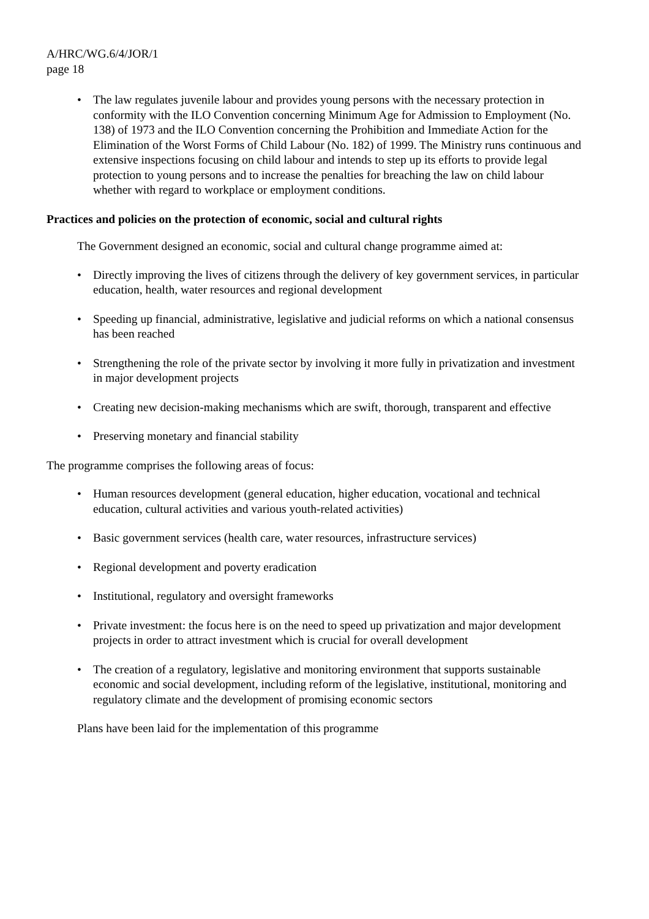A/HRC/WG.6/4/JOR/1
page 18
• The law regulates juvenile labour and provides young persons with the necessary protection in conformity with the ILO Convention concerning Minimum Age for Admission to Employment (No. 138) of 1973 and the ILO Convention concerning the Prohibition and Immediate Action for the Elimination of the Worst Forms of Child Labour (No. 182) of 1999. The Ministry runs continuous and extensive inspections focusing on child labour and intends to step up its efforts to provide legal protection to young persons and to increase the penalties for breaching the law on child labour whether with regard to workplace or employment conditions.
Practices and policies on the protection of economic, social and cultural rights
The Government designed an economic, social and cultural change programme aimed at:
• Directly improving the lives of citizens through the delivery of key government services, in particular education, health, water resources and regional development
• Speeding up financial, administrative, legislative and judicial reforms on which a national consensus has been reached
• Strengthening the role of the private sector by involving it more fully in privatization and investment in major development projects
• Creating new decision-making mechanisms which are swift, thorough, transparent and effective
• Preserving monetary and financial stability
The programme comprises the following areas of focus:
• Human resources development (general education, higher education, vocational and technical education, cultural activities and various youth-related activities)
• Basic government services (health care, water resources, infrastructure services)
• Regional development and poverty eradication
• Institutional, regulatory and oversight frameworks
• Private investment: the focus here is on the need to speed up privatization and major development projects in order to attract investment which is crucial for overall development
• The creation of a regulatory, legislative and monitoring environment that supports sustainable economic and social development, including reform of the legislative, institutional, monitoring and regulatory climate and the development of promising economic sectors
Plans have been laid for the implementation of this programme